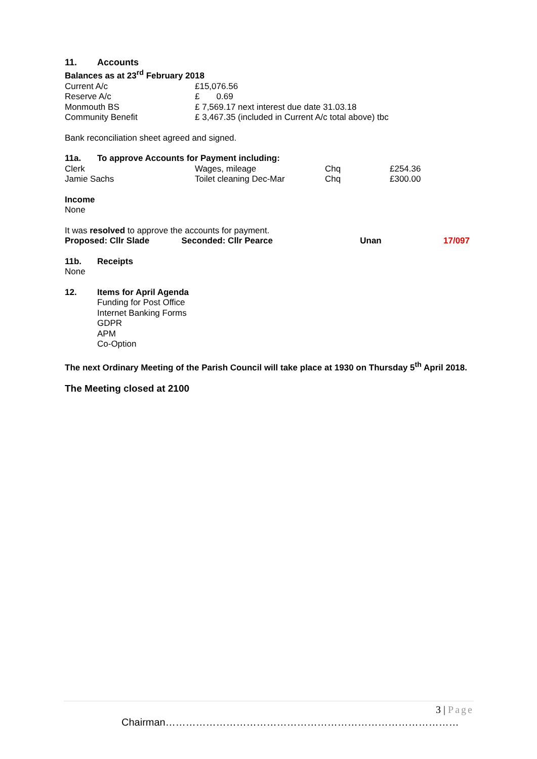11. Accounts
Balances as at 23<sup>rd</sup> February 2018
Current A/c £15,076.56
Reserve A/c £ 0.69
Monmouth BS £ 7,569.17 next interest due date 31.03.18
Community Benefit £ 3,467.35 (included in Current A/c total above) tbc
Bank reconciliation sheet agreed and signed.
11a. To approve Accounts for Payment including:
Clerk Wages, mileage Chq £254.36
Jamie Sachs Toilet cleaning Dec-Mar Chq £300.00
Income
None
It was resolved to approve the accounts for payment.
Proposed: Cllr Slade Seconded: Cllr Pearce Unan 17/097
11b. Receipts
None
12. Items for April Agenda
Funding for Post Office
Internet Banking Forms
GDPR
APM
Co-Option
The next Ordinary Meeting of the Parish Council will take place at 1930 on Thursday 5<sup>th</sup> April 2018.
The Meeting closed at 2100
3 | Page
Chairman……………………………………………………………………………